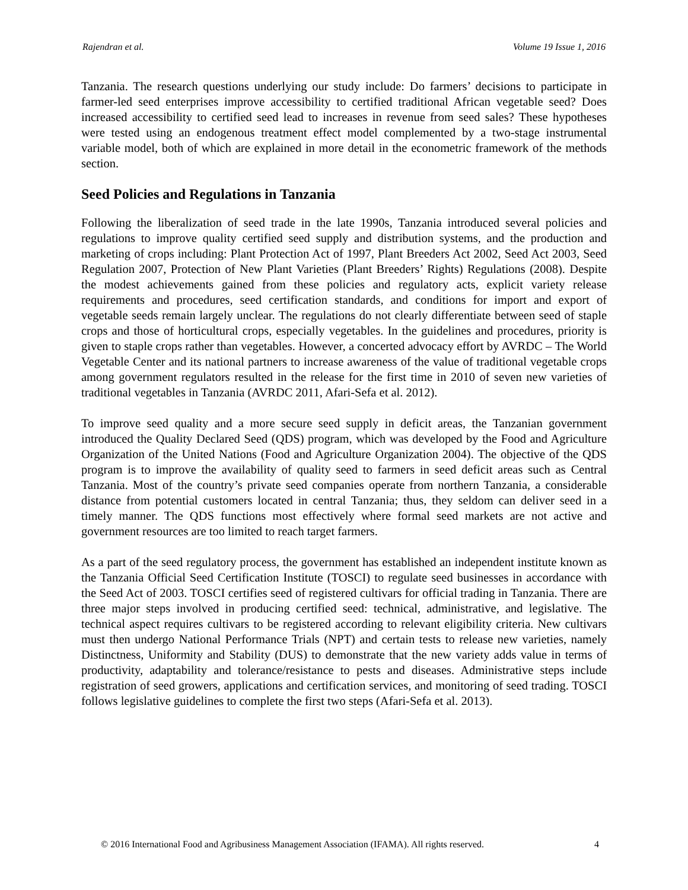Rajendran et al. Volume 19 Issue 1, 2016
Tanzania. The research questions underlying our study include: Do farmers’ decisions to participate in farmer-led seed enterprises improve accessibility to certified traditional African vegetable seed? Does increased accessibility to certified seed lead to increases in revenue from seed sales? These hypotheses were tested using an endogenous treatment effect model complemented by a two-stage instrumental variable model, both of which are explained in more detail in the econometric framework of the methods section.
Seed Policies and Regulations in Tanzania
Following the liberalization of seed trade in the late 1990s, Tanzania introduced several policies and regulations to improve quality certified seed supply and distribution systems, and the production and marketing of crops including: Plant Protection Act of 1997, Plant Breeders Act 2002, Seed Act 2003, Seed Regulation 2007, Protection of New Plant Varieties (Plant Breeders’ Rights) Regulations (2008). Despite the modest achievements gained from these policies and regulatory acts, explicit variety release requirements and procedures, seed certification standards, and conditions for import and export of vegetable seeds remain largely unclear. The regulations do not clearly differentiate between seed of staple crops and those of horticultural crops, especially vegetables. In the guidelines and procedures, priority is given to staple crops rather than vegetables. However, a concerted advocacy effort by AVRDC – The World Vegetable Center and its national partners to increase awareness of the value of traditional vegetable crops among government regulators resulted in the release for the first time in 2010 of seven new varieties of traditional vegetables in Tanzania (AVRDC 2011, Afari-Sefa et al. 2012).
To improve seed quality and a more secure seed supply in deficit areas, the Tanzanian government introduced the Quality Declared Seed (QDS) program, which was developed by the Food and Agriculture Organization of the United Nations (Food and Agriculture Organization 2004). The objective of the QDS program is to improve the availability of quality seed to farmers in seed deficit areas such as Central Tanzania. Most of the country’s private seed companies operate from northern Tanzania, a considerable distance from potential customers located in central Tanzania; thus, they seldom can deliver seed in a timely manner. The QDS functions most effectively where formal seed markets are not active and government resources are too limited to reach target farmers.
As a part of the seed regulatory process, the government has established an independent institute known as the Tanzania Official Seed Certification Institute (TOSCI) to regulate seed businesses in accordance with the Seed Act of 2003. TOSCI certifies seed of registered cultivars for official trading in Tanzania. There are three major steps involved in producing certified seed: technical, administrative, and legislative. The technical aspect requires cultivars to be registered according to relevant eligibility criteria. New cultivars must then undergo National Performance Trials (NPT) and certain tests to release new varieties, namely Distinctness, Uniformity and Stability (DUS) to demonstrate that the new variety adds value in terms of productivity, adaptability and tolerance/resistance to pests and diseases. Administrative steps include registration of seed growers, applications and certification services, and monitoring of seed trading. TOSCI follows legislative guidelines to complete the first two steps (Afari-Sefa et al. 2013).
© 2016 International Food and Agribusiness Management Association (IFAMA). All rights reserved. 4